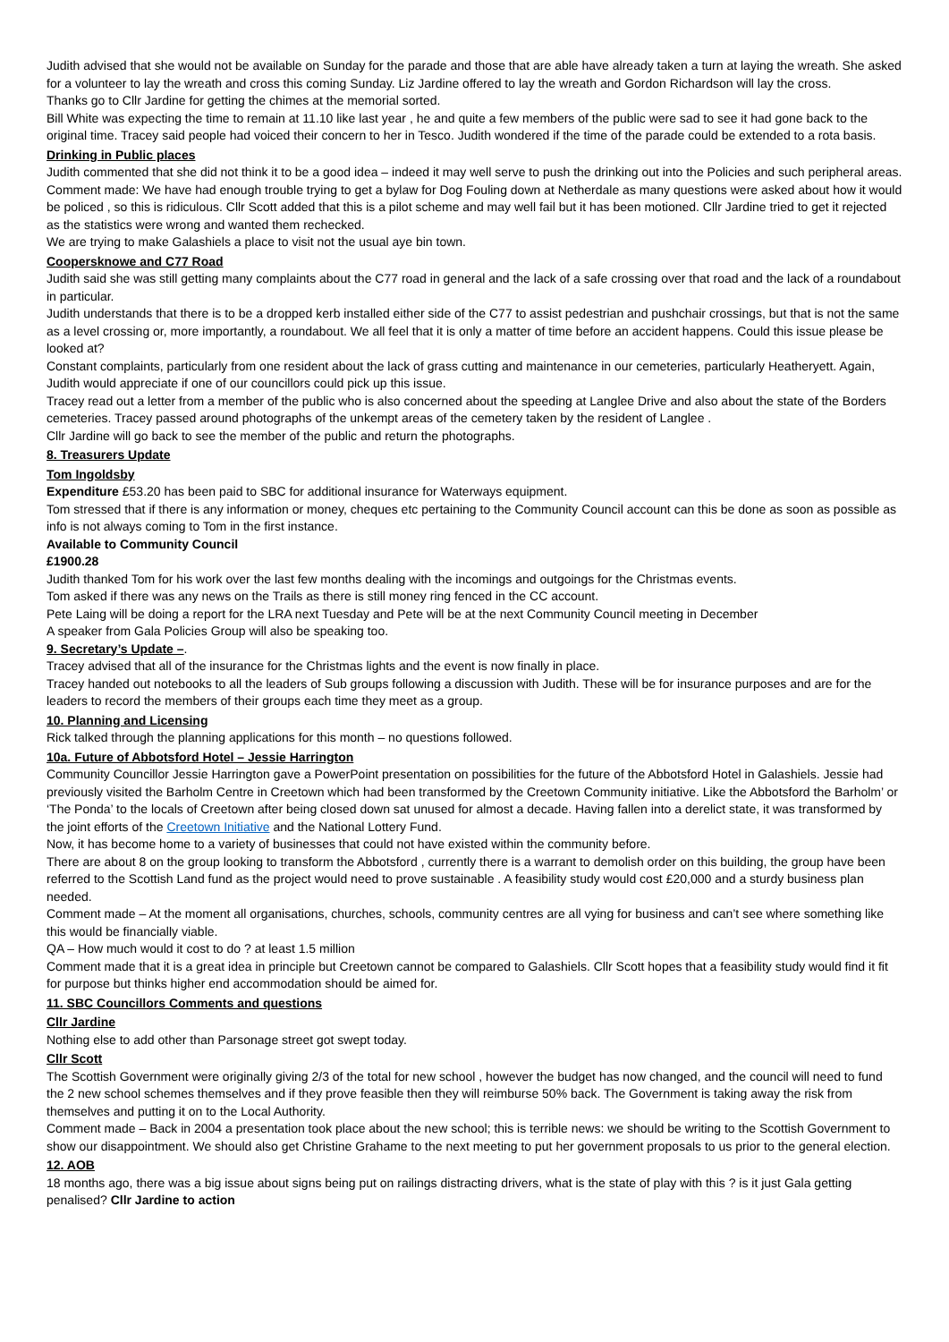Judith advised that she would not be available on Sunday for the parade and those that are able have already taken a turn at laying the wreath. She asked for a volunteer to lay the wreath and cross this coming Sunday. Liz Jardine offered to lay the wreath and Gordon Richardson will lay the cross.
Thanks go to Cllr Jardine for getting the chimes at the memorial sorted.
Bill White was expecting the time to remain at 11.10 like last year , he and quite a few members of the public were sad to see it had gone back to the original time. Tracey said people had voiced their concern to her in Tesco. Judith wondered if the time of the parade could be extended to a rota basis.
Drinking in Public places
Judith commented that she did not think it to be a good idea – indeed it may well serve to push the drinking out into the Policies and such peripheral areas.
Comment made: We have had enough trouble trying to get a bylaw for Dog Fouling down at Netherdale as many questions were asked about how it would be policed , so this is ridiculous. Cllr Scott added that this is a pilot scheme and may well fail but it has been motioned. Cllr Jardine tried to get it rejected as the statistics were wrong and wanted them rechecked.
We are trying to make Galashiels a place to visit not the usual aye bin town.
Coopersknowe and C77 Road
Judith said she was still getting many complaints about the C77 road in general and the lack of a safe crossing over that road and the lack of a roundabout in particular.
Judith understands that there is to be a dropped kerb installed either side of the C77 to assist pedestrian and pushchair crossings, but that is not the same as a level crossing or, more importantly, a roundabout. We all feel that it is only a matter of time before an accident happens. Could this issue please be looked at?
Constant complaints, particularly from one resident about the lack of grass cutting and maintenance in our cemeteries, particularly Heatheryett. Again, Judith would appreciate if one of our councillors could pick up this issue.
Tracey read out a letter from a member of the public who is also concerned about the speeding at Langlee Drive and also about the state of the Borders cemeteries. Tracey passed around photographs of the unkempt areas of the cemetery taken by the resident of Langlee .
Cllr Jardine will go back to see the member of the public and return the photographs.
8. Treasurers Update
Tom Ingoldsby
Expenditure £53.20 has been paid to SBC for additional insurance for Waterways equipment.
Tom stressed that if there is any information or money, cheques etc pertaining to the Community Council account can this be done as soon as possible as info is not always coming to Tom in the first instance.
Available to Community Council
£1900.28
Judith thanked Tom for his work over the last few months dealing with the incomings and outgoings for the Christmas events.
Tom asked if there was any news on the Trails as there is still money ring fenced in the CC account.
Pete Laing will be doing a report for the LRA next Tuesday and Pete will be at the next Community Council meeting in December
A speaker from Gala Policies Group will also be speaking too.
9. Secretary’s Update –.
Tracey advised that all of the insurance for the Christmas lights and the event is now finally in place.
Tracey handed out notebooks to all the leaders of Sub groups following a discussion with Judith. These will be for insurance purposes and are for the leaders to record the members of their groups each time they meet as a group.
10. Planning and Licensing
Rick talked through the planning applications for this month – no questions followed.
10a. Future of Abbotsford Hotel – Jessie Harrington
Community Councillor Jessie Harrington gave a PowerPoint presentation on possibilities for the future of the Abbotsford Hotel in Galashiels. Jessie had previously visited the Barholm Centre in Creetown which had been transformed by the Creetown Community initiative. Like the Abbotsford the Barholm’ or ‘The Ponda’ to the locals of Creetown after being closed down sat unused for almost a decade. Having fallen into a derelict state, it was transformed by the joint efforts of the Creetown Initiative and the National Lottery Fund.
Now, it has become home to a variety of businesses that could not have existed within the community before.
There are about 8 on the group looking to transform the Abbotsford , currently there is a warrant to demolish order on this building, the group have been referred to the Scottish Land fund as the project would need to prove sustainable . A feasibility study would cost £20,000 and a sturdy business plan needed.
Comment made – At the moment all organisations, churches, schools, community centres are all vying for business and can’t see where something like this would be financially viable.
QA – How much would it cost to do ? at least 1.5 million
Comment made that it is a great idea in principle but Creetown cannot be compared to Galashiels. Cllr Scott hopes that a feasibility study would find it fit for purpose but thinks higher end accommodation should be aimed for.
11. SBC Councillors Comments and questions
Cllr Jardine
Nothing else to add other than Parsonage street got swept today.
Cllr Scott
The Scottish Government were originally giving 2/3 of the total for new school , however the budget has now changed, and the council will need to fund the 2 new school schemes themselves and if they prove feasible then they will reimburse 50% back. The Government is taking away the risk from themselves and putting it on to the Local Authority.
Comment made – Back in 2004 a presentation took place about the new school; this is terrible news: we should be writing to the Scottish Government to show our disappointment. We should also get Christine Grahame to the next meeting to put her government proposals to us prior to the general election.
12. AOB
18 months ago, there was a big issue about signs being put on railings distracting drivers, what is the state of play with this ? is it just Gala getting penalised? Cllr Jardine to action